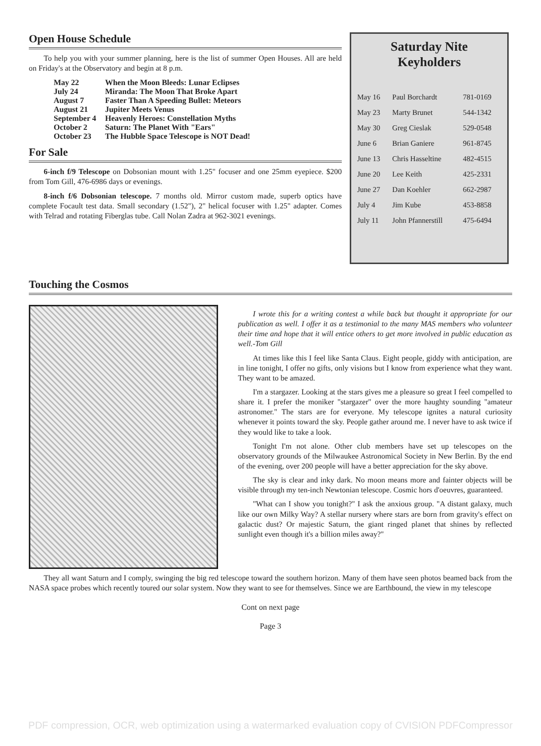Open House Schedule
To help you with your summer planning, here is the list of summer Open Houses. All are held on Friday's at the Observatory and begin at 8 p.m.
| May 22 | When the Moon Bleeds: Lunar Eclipses |
| July 24 | Miranda: The Moon That Broke Apart |
| August 7 | Faster Than A Speeding Bullet: Meteors |
| August 21 | Jupiter Meets Venus |
| September 4 | Heavenly Heroes: Constellation Myths |
| October 2 | Saturn: The Planet With "Ears" |
| October 23 | The Hubble Space Telescope is NOT Dead! |
For Sale
6-inch f/9 Telescope on Dobsonian mount with 1.25" focuser and one 25mm eyepiece. $200 from Tom Gill, 476-6986 days or evenings.
8-inch f/6 Dobsonian telescope. 7 months old. Mirror custom made, superb optics have complete Focault test data. Small secondary (1.52"), 2" helical focuser with 1.25" adapter. Comes with Telrad and rotating Fiberglas tube. Call Nolan Zadra at 962-3021 evenings.
Saturday Nite
Keyholders
| May 16 | Paul Borchardt | 781-0169 |
| May 23 | Marty Brunet | 544-1342 |
| May 30 | Greg Cieslak | 529-0548 |
| June 6 | Brian Ganiere | 961-8745 |
| June 13 | Chris Hasseltine | 482-4515 |
| June 20 | Lee Keith | 425-2331 |
| June 27 | Dan Koehler | 662-2987 |
| July 4 | Jim Kube | 453-8858 |
| July 11 | John Pfannerstill | 475-6494 |
Touching the Cosmos
I wrote this for a writing contest a while back but thought it appropriate for our publication as well. I offer it as a testimonial to the many MAS members who volunteer their time and hope that it will entice others to get more involved in public education as well.-Tom Gill
At times like this I feel like Santa Claus. Eight people, giddy with anticipation, are in line tonight, I offer no gifts, only visions but I know from experience what they want. They want to be amazed.
I'm a stargazer. Looking at the stars gives me a pleasure so great I feel compelled to share it. I prefer the moniker "stargazer" over the more haughty sounding "amateur astronomer." The stars are for everyone. My telescope ignites a natural curiosity whenever it points toward the sky. People gather around me. I never have to ask twice if they would like to take a look.
Tonight I'm not alone. Other club members have set up telescopes on the observatory grounds of the Milwaukee Astronomical Society in New Berlin. By the end of the evening, over 200 people will have a better appreciation for the sky above.
The sky is clear and inky dark. No moon means more and fainter objects will be visible through my ten-inch Newtonian telescope. Cosmic hors d'oeuvres, guaranteed.
"What can I show you tonight?" I ask the anxious group. "A distant galaxy, much like our own Milky Way? A stellar nursery where stars are born from gravity's effect on galactic dust? Or majestic Saturn, the giant ringed planet that shines by reflected sunlight even though it's a billion miles away?"
They all want Saturn and I comply, swinging the big red telescope toward the southern horizon. Many of them have seen photos beamed back from the NASA space probes which recently toured our solar system. Now they want to see for themselves. Since we are Earthbound, the view in my telescope
Cont on next page
Page 3
PDF compression, OCR, web optimization using a watermarked evaluation copy of CVISION PDFCompressor